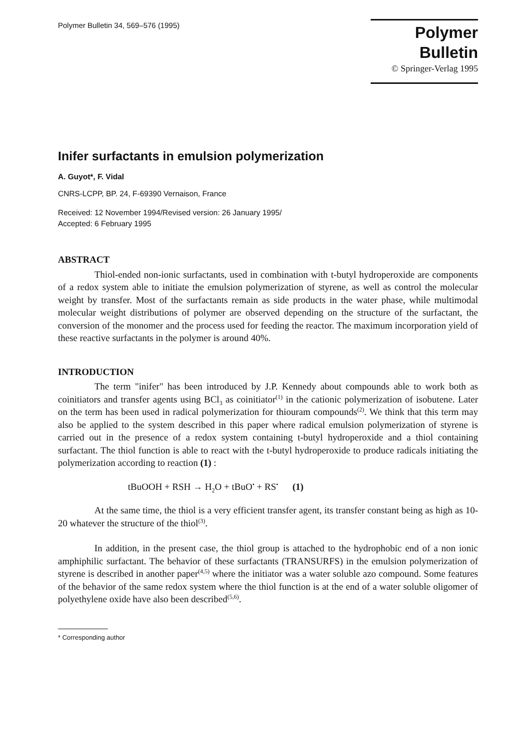Polymer Bulletin 34, 569–576 (1995)
Polymer Bulletin
© Springer-Verlag 1995
Inifer surfactants in emulsion polymerization
A. Guyot*, F. Vidal
CNRS-LCPP, BP. 24, F-69390 Vernaison, France
Received: 12 November 1994/Revised version: 26 January 1995/
Accepted: 6 February 1995
ABSTRACT
Thiol-ended non-ionic surfactants, used in combination with t-butyl hydroperoxide are components of a redox system able to initiate the emulsion polymerization of styrene, as well as control the molecular weight by transfer. Most of the surfactants remain as side products in the water phase, while multimodal molecular weight distributions of polymer are observed depending on the structure of the surfactant, the conversion of the monomer and the process used for feeding the reactor. The maximum incorporation yield of these reactive surfactants in the polymer is around 40%.
INTRODUCTION
The term "inifer" has been introduced by J.P. Kennedy about compounds able to work both as coinitiators and transfer agents using BCl<sub>3</sub> as coinitiator<sup>(1)</sup> in the cationic polymerization of isobutene. Later on the term has been used in radical polymerization for thiouram compounds<sup>(2)</sup>. We think that this term may also be applied to the system described in this paper where radical emulsion polymerization of styrene is carried out in the presence of a redox system containing t-butyl hydroperoxide and a thiol containing surfactant. The thiol function is able to react with the t-butyl hydroperoxide to produce radicals initiating the polymerization according to reaction (1) :
tBuOOH + RSH → H<sub>2</sub>O + tBuO<sup>•</sup> + RS<sup>•</sup> (1)
At the same time, the thiol is a very efficient transfer agent, its transfer constant being as high as 10-20 whatever the structure of the thiol<sup>(3)</sup>.
In addition, in the present case, the thiol group is attached to the hydrophobic end of a non ionic amphiphilic surfactant. The behavior of these surfactants (TRANSURFS) in the emulsion polymerization of styrene is described in another paper<sup>(4,5)</sup> where the initiator was a water soluble azo compound. Some features of the behavior of the same redox system where the thiol function is at the end of a water soluble oligomer of polyethylene oxide have also been described<sup>(5,6)</sup>.
* Corresponding author